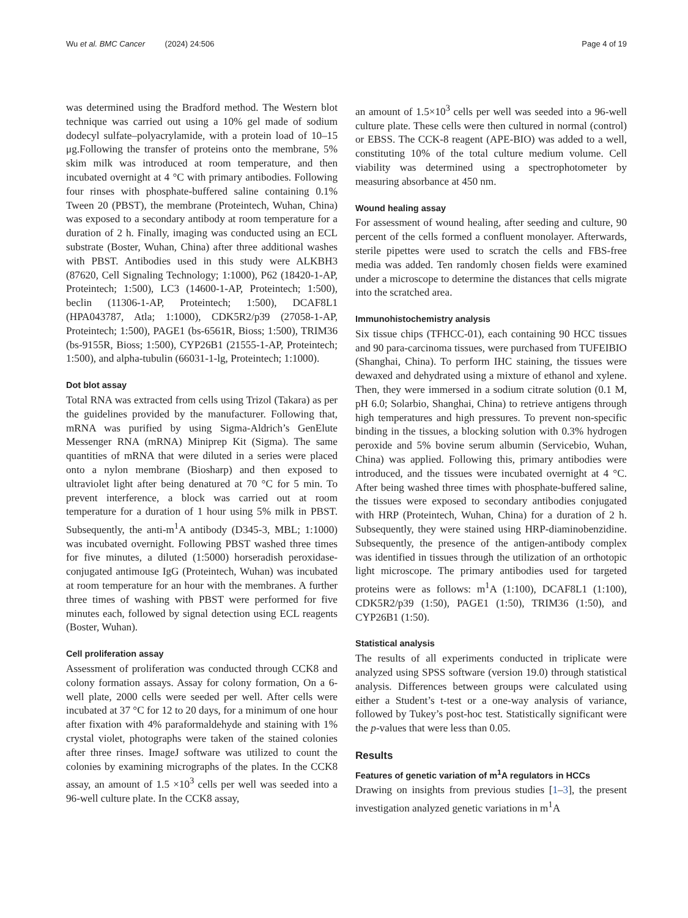Wu et al. BMC Cancer (2024) 24:506 Page 4 of 19
was determined using the Bradford method. The Western blot technique was carried out using a 10% gel made of sodium dodecyl sulfate–polyacrylamide, with a protein load of 10–15 μg.Following the transfer of proteins onto the membrane, 5% skim milk was introduced at room temperature, and then incubated overnight at 4 °C with primary antibodies. Following four rinses with phosphate-buffered saline containing 0.1% Tween 20 (PBST), the membrane (Proteintech, Wuhan, China) was exposed to a secondary antibody at room temperature for a duration of 2 h. Finally, imaging was conducted using an ECL substrate (Boster, Wuhan, China) after three additional washes with PBST. Antibodies used in this study were ALKBH3 (87620, Cell Signaling Technology; 1:1000), P62 (18420-1-AP, Proteintech; 1:500), LC3 (14600-1-AP, Proteintech; 1:500), beclin (11306-1-AP, Proteintech; 1:500), DCAF8L1 (HPA043787, Atla; 1:1000), CDK5R2/p39 (27058-1-AP, Proteintech; 1:500), PAGE1 (bs-6561R, Bioss; 1:500), TRIM36 (bs-9155R, Bioss; 1:500), CYP26B1 (21555-1-AP, Proteintech; 1:500), and alpha-tubulin (66031-1-lg, Proteintech; 1:1000).
Dot blot assay
Total RNA was extracted from cells using Trizol (Takara) as per the guidelines provided by the manufacturer. Following that, mRNA was purified by using Sigma-Aldrich’s GenElute Messenger RNA (mRNA) Miniprep Kit (Sigma). The same quantities of mRNA that were diluted in a series were placed onto a nylon membrane (Biosharp) and then exposed to ultraviolet light after being denatured at 70 °C for 5 min. To prevent interference, a block was carried out at room temperature for a duration of 1 hour using 5% milk in PBST. Subsequently, the anti-m<sup>1</sup>A antibody (D345-3, MBL; 1:1000) was incubated overnight. Following PBST washed three times for five minutes, a diluted (1:5000) horseradish peroxidase-conjugated antimouse IgG (Proteintech, Wuhan) was incubated at room temperature for an hour with the membranes. A further three times of washing with PBST were performed for five minutes each, followed by signal detection using ECL reagents (Boster, Wuhan).
Cell proliferation assay
Assessment of proliferation was conducted through CCK8 and colony formation assays. Assay for colony formation, On a 6-well plate, 2000 cells were seeded per well. After cells were incubated at 37 °C for 12 to 20 days, for a minimum of one hour after fixation with 4% paraformaldehyde and staining with 1% crystal violet, photographs were taken of the stained colonies after three rinses. ImageJ software was utilized to count the colonies by examining micrographs of the plates. In the CCK8 assay, an amount of 1.5 ×10<sup>3</sup> cells per well was seeded into a 96-well culture plate. In the CCK8 assay,
an amount of 1.5×10<sup>3</sup> cells per well was seeded into a 96-well culture plate. These cells were then cultured in normal (control) or EBSS. The CCK-8 reagent (APE-BIO) was added to a well, constituting 10% of the total culture medium volume. Cell viability was determined using a spectrophotometer by measuring absorbance at 450 nm.
Wound healing assay
For assessment of wound healing, after seeding and culture, 90 percent of the cells formed a confluent monolayer. Afterwards, sterile pipettes were used to scratch the cells and FBS-free media was added. Ten randomly chosen fields were examined under a microscope to determine the distances that cells migrate into the scratched area.
Immunohistochemistry analysis
Six tissue chips (TFHCC-01), each containing 90 HCC tissues and 90 para-carcinoma tissues, were purchased from TUFEIBIO (Shanghai, China). To perform IHC staining, the tissues were dewaxed and dehydrated using a mixture of ethanol and xylene. Then, they were immersed in a sodium citrate solution (0.1 M, pH 6.0; Solarbio, Shanghai, China) to retrieve antigens through high temperatures and high pressures. To prevent non-specific binding in the tissues, a blocking solution with 0.3% hydrogen peroxide and 5% bovine serum albumin (Servicebio, Wuhan, China) was applied. Following this, primary antibodies were introduced, and the tissues were incubated overnight at 4 °C. After being washed three times with phosphate-buffered saline, the tissues were exposed to secondary antibodies conjugated with HRP (Proteintech, Wuhan, China) for a duration of 2 h. Subsequently, they were stained using HRP-diaminobenzidine. Subsequently, the presence of the antigen-antibody complex was identified in tissues through the utilization of an orthotopic light microscope. The primary antibodies used for targeted proteins were as follows: m<sup>1</sup>A (1:100), DCAF8L1 (1:100), CDK5R2/p39 (1:50), PAGE1 (1:50), TRIM36 (1:50), and CYP26B1 (1:50).
Statistical analysis
The results of all experiments conducted in triplicate were analyzed using SPSS software (version 19.0) through statistical analysis. Differences between groups were calculated using either a Student’s t-test or a one-way analysis of variance, followed by Tukey’s post-hoc test. Statistically significant were the p-values that were less than 0.05.
Results
Features of genetic variation of m<sup>1</sup>A regulators in HCCs
Drawing on insights from previous studies [1–3], the present investigation analyzed genetic variations in m<sup>1</sup>A